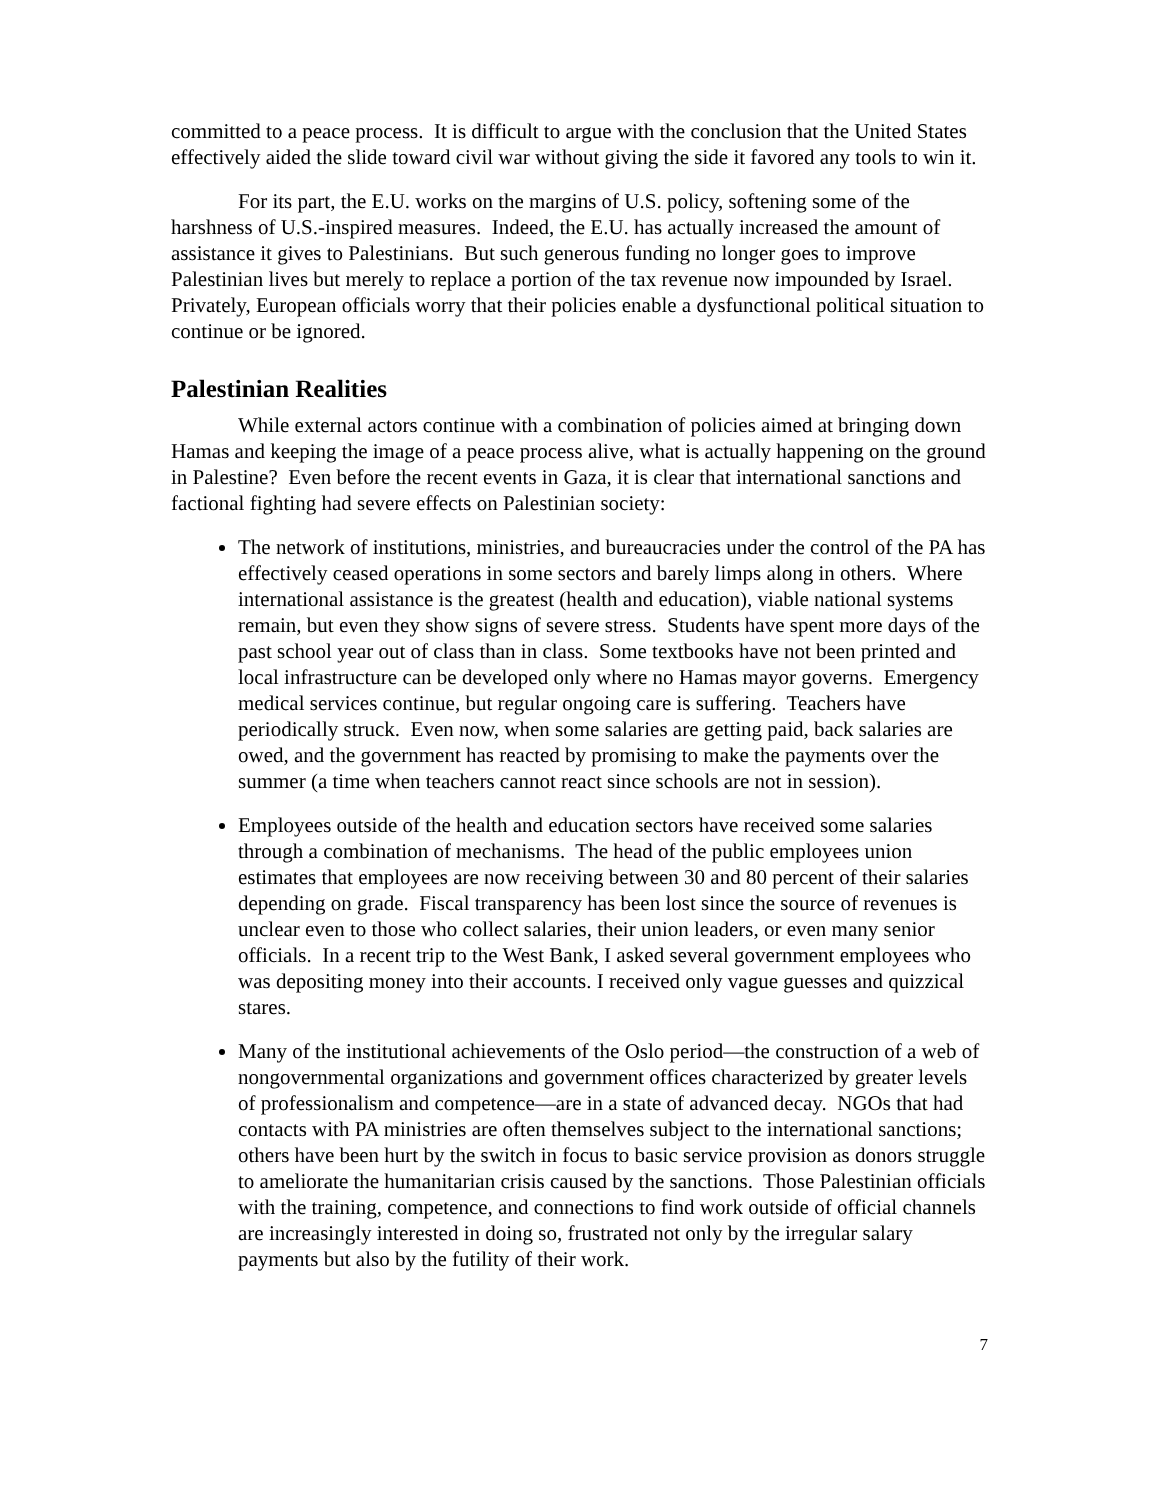committed to a peace process. It is difficult to argue with the conclusion that the United States effectively aided the slide toward civil war without giving the side it favored any tools to win it.
For its part, the E.U. works on the margins of U.S. policy, softening some of the harshness of U.S.-inspired measures. Indeed, the E.U. has actually increased the amount of assistance it gives to Palestinians. But such generous funding no longer goes to improve Palestinian lives but merely to replace a portion of the tax revenue now impounded by Israel. Privately, European officials worry that their policies enable a dysfunctional political situation to continue or be ignored.
Palestinian Realities
While external actors continue with a combination of policies aimed at bringing down Hamas and keeping the image of a peace process alive, what is actually happening on the ground in Palestine? Even before the recent events in Gaza, it is clear that international sanctions and factional fighting had severe effects on Palestinian society:
The network of institutions, ministries, and bureaucracies under the control of the PA has effectively ceased operations in some sectors and barely limps along in others. Where international assistance is the greatest (health and education), viable national systems remain, but even they show signs of severe stress. Students have spent more days of the past school year out of class than in class. Some textbooks have not been printed and local infrastructure can be developed only where no Hamas mayor governs. Emergency medical services continue, but regular ongoing care is suffering. Teachers have periodically struck. Even now, when some salaries are getting paid, back salaries are owed, and the government has reacted by promising to make the payments over the summer (a time when teachers cannot react since schools are not in session).
Employees outside of the health and education sectors have received some salaries through a combination of mechanisms. The head of the public employees union estimates that employees are now receiving between 30 and 80 percent of their salaries depending on grade. Fiscal transparency has been lost since the source of revenues is unclear even to those who collect salaries, their union leaders, or even many senior officials. In a recent trip to the West Bank, I asked several government employees who was depositing money into their accounts. I received only vague guesses and quizzical stares.
Many of the institutional achievements of the Oslo period—the construction of a web of nongovernmental organizations and government offices characterized by greater levels of professionalism and competence—are in a state of advanced decay. NGOs that had contacts with PA ministries are often themselves subject to the international sanctions; others have been hurt by the switch in focus to basic service provision as donors struggle to ameliorate the humanitarian crisis caused by the sanctions. Those Palestinian officials with the training, competence, and connections to find work outside of official channels are increasingly interested in doing so, frustrated not only by the irregular salary payments but also by the futility of their work.
7